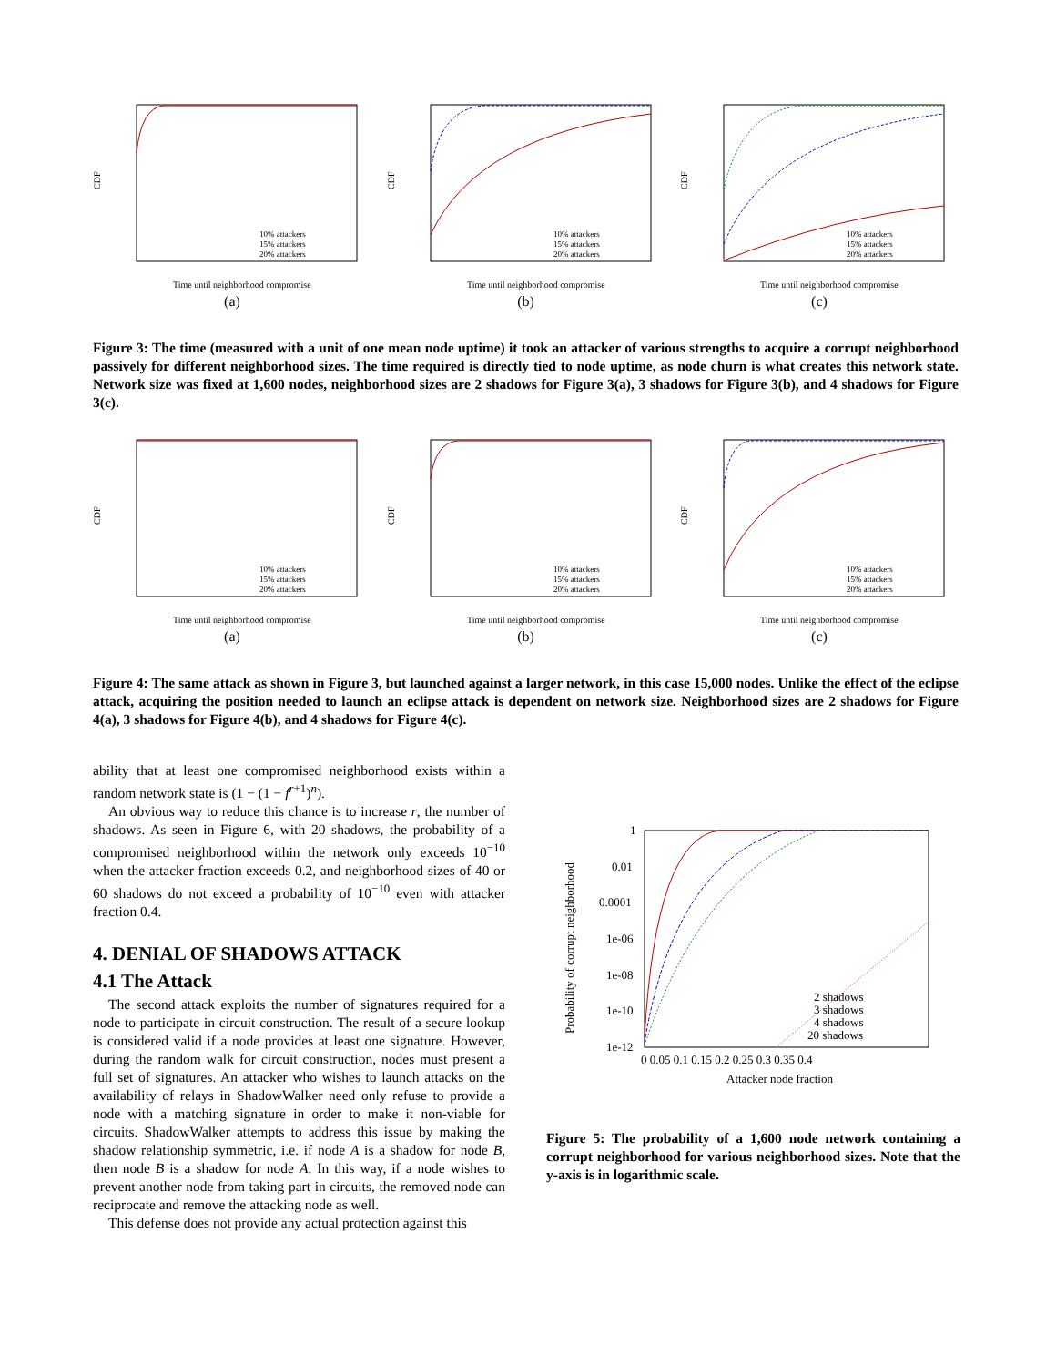CDF
Time until neighborhood compromise
10% attackers
15% attackers
20% attackers
(a)
CDF
Time until neighborhood compromise
10% attackers
15% attackers
20% attackers
(b)
CDF
Time until neighborhood compromise
10% attackers
15% attackers
20% attackers
(c)
Figure 3: The time (measured with a unit of one mean node uptime) it took an attacker of various strengths to acquire a corrupt neighborhood passively for different neighborhood sizes. The time required is directly tied to node uptime, as node churn is what creates this network state. Network size was fixed at 1,600 nodes, neighborhood sizes are 2 shadows for Figure 3(a), 3 shadows for Figure 3(b), and 4 shadows for Figure 3(c).
CDF
Time until neighborhood compromise
10% attackers
15% attackers
20% attackers
(a)
CDF
Time until neighborhood compromise
10% attackers
15% attackers
20% attackers
(b)
CDF
Time until neighborhood compromise
10% attackers
15% attackers
20% attackers
(c)
Figure 4: The same attack as shown in Figure 3, but launched against a larger network, in this case 15,000 nodes. Unlike the effect of the eclipse attack, acquiring the position needed to launch an eclipse attack is dependent on network size. Neighborhood sizes are 2 shadows for Figure 4(a), 3 shadows for Figure 4(b), and 4 shadows for Figure 4(c).
ability that at least one compromised neighborhood exists within a random network state is (1 − (1 − f<sup>r+1</sup>)<sup>n</sup>).
An obvious way to reduce this chance is to increase r, the number of shadows. As seen in Figure 6, with 20 shadows, the probability of a compromised neighborhood within the network only exceeds 10<sup>−10</sup> when the attacker fraction exceeds 0.2, and neighborhood sizes of 40 or 60 shadows do not exceed a probability of 10<sup>−10</sup> even with attacker fraction 0.4.
4. DENIAL OF SHADOWS ATTACK
4.1 The Attack
The second attack exploits the number of signatures required for a node to participate in circuit construction. The result of a secure lookup is considered valid if a node provides at least one signature. However, during the random walk for circuit construction, nodes must present a full set of signatures. An attacker who wishes to launch attacks on the availability of relays in ShadowWalker need only refuse to provide a node with a matching signature in order to make it non-viable for circuits. ShadowWalker attempts to address this issue by making the shadow relationship symmetric, i.e. if node A is a shadow for node B, then node B is a shadow for node A. In this way, if a node wishes to prevent another node from taking part in circuits, the removed node can reciprocate and remove the attacking node as well.
This defense does not provide any actual protection against this
Probability of corrupt neighborhood
1
0.01
0.0001
1e-06
1e-08
1e-10
1e-12
0 0.05 0.1 0.15 0.2 0.25 0.3 0.35 0.4
Attacker node fraction
2 shadows
3 shadows
4 shadows
20 shadows
Figure 5: The probability of a 1,600 node network containing a corrupt neighborhood for various neighborhood sizes. Note that the y-axis is in logarithmic scale.